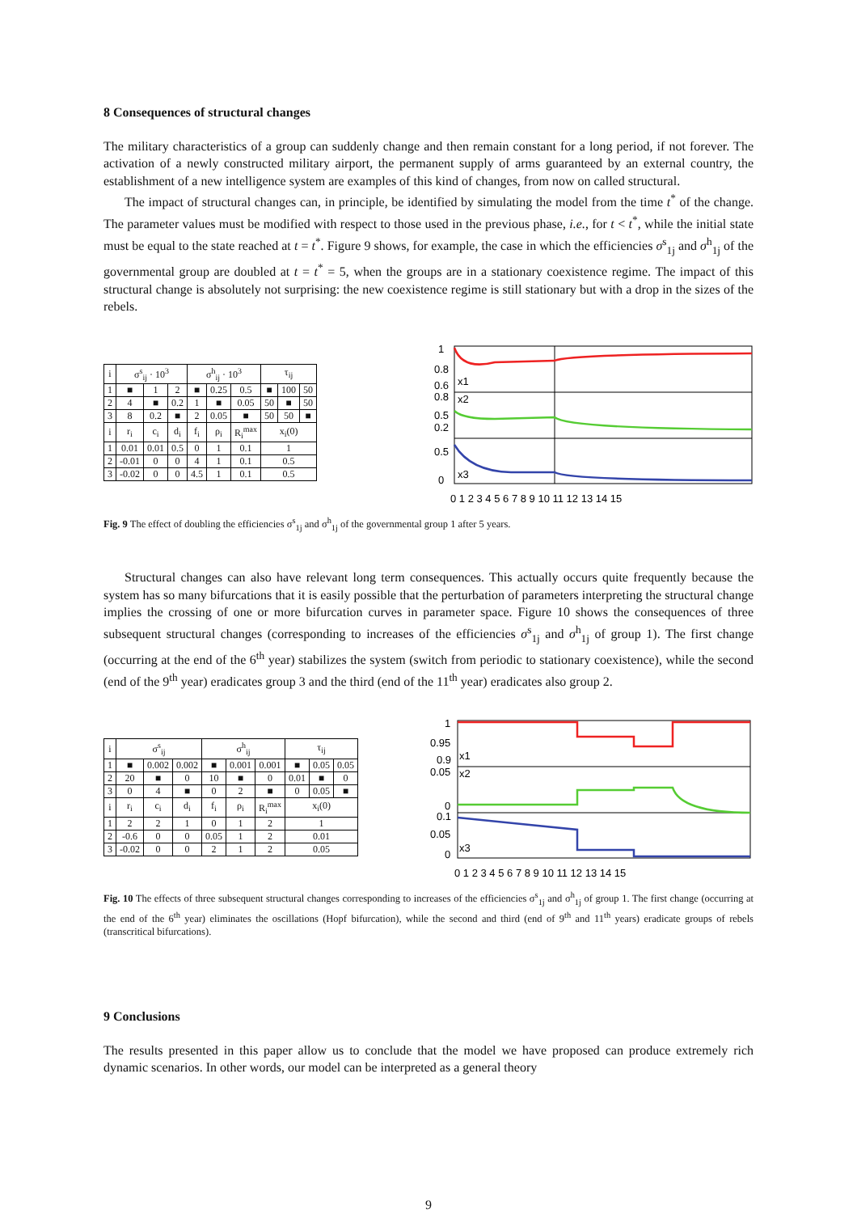8 Consequences of structural changes
The military characteristics of a group can suddenly change and then remain constant for a long period, if not forever. The activation of a newly constructed military airport, the permanent supply of arms guaranteed by an external country, the establishment of a new intelligence system are examples of this kind of changes, from now on called structural.
The impact of structural changes can, in principle, be identified by simulating the model from the time t<sup>*</sup> of the change. The parameter values must be modified with respect to those used in the previous phase, i.e., for t < t<sup>*</sup>, while the initial state must be equal to the state reached at t = t<sup>*</sup>. Figure 9 shows, for example, the case in which the efficiencies σ<sup>s</sup><sub>1j</sub> and σ<sup>h</sup><sub>1j</sub> of the governmental group are doubled at t = t<sup>*</sup> = 5, when the groups are in a stationary coexistence regime. The impact of this structural change is absolutely not surprising: the new coexistence regime is still stationary but with a drop in the sizes of the rebels.
| i | σ<sup>s</sup><sub>ij</sub> · 10<sup>3</sup> | | | σ<sup>h</sup><sub>ij</sub> · 10<sup>3</sup> | | | τ<sub>ij</sub> | | |
| --- | --- | --- | --- | --- | --- | --- | --- | --- | --- |
| 1 | ■ | 1 | 2 | ■ | 0.25 | 0.5 | ■ | 100 | 50 |
| 2 | 4 | ■ | 0.2 | 1 | ■ | 0.05 | 50 | ■ | 50 |
| 3 | 8 | 0.2 | ■ | 2 | 0.05 | ■ | 50 | 50 | ■ |
| i | r<sub>i</sub> | c<sub>i</sub> | d<sub>i</sub> | f<sub>i</sub> | ρ<sub>i</sub> | R<sub>i</sub><sup>max</sup> | x<sub>i</sub>(0) | | |
| 1 | 0.01 | 0.01 | 0.5 | 0 | 1 | 0.1 | 1 | | |
| 2 | -0.01 | 0 | 0 | 4 | 1 | 0.1 | 0.5 | | |
| 3 | -0.02 | 0 | 0 | 4.5 | 1 | 0.1 | 0.5 | | |
1
0.8
0.6
0.8
0.5
0.2
0.5
0
x1
x2
x3
0 1 2 3 4 5 6 7 8 9 10 11 12 13 14 15
Fig. 9 The effect of doubling the efficiencies σ<sup>s</sup><sub>1j</sub> and σ<sup>h</sup><sub>1j</sub> of the governmental group 1 after 5 years.
Structural changes can also have relevant long term consequences. This actually occurs quite frequently because the system has so many bifurcations that it is easily possible that the perturbation of parameters interpreting the structural change implies the crossing of one or more bifurcation curves in parameter space. Figure 10 shows the consequences of three subsequent structural changes (corresponding to increases of the efficiencies σ<sup>s</sup><sub>1j</sub> and σ<sup>h</sup><sub>1j</sub> of group 1). The first change (occurring at the end of the 6<sup>th</sup> year) stabilizes the system (switch from periodic to stationary coexistence), while the second (end of the 9<sup>th</sup> year) eradicates group 3 and the third (end of the 11<sup>th</sup> year) eradicates also group 2.
| i | σ<sup>s</sup><sub>ij</sub> | | | σ<sup>h</sup><sub>ij</sub> | | | τ<sub>ij</sub> | | |
| --- | --- | --- | --- | --- | --- | --- | --- | --- | --- |
| 1 | ■ | 0.002 | 0.002 | ■ | 0.001 | 0.001 | ■ | 0.05 | 0.05 |
| 2 | 20 | ■ | 0 | 10 | ■ | 0 | 0.01 | ■ | 0 |
| 3 | 0 | 4 | ■ | 0 | 2 | ■ | 0 | 0.05 | ■ |
| i | r<sub>i</sub> | c<sub>i</sub> | d<sub>i</sub> | f<sub>i</sub> | ρ<sub>i</sub> | R<sub>i</sub><sup>max</sup> | x<sub>i</sub>(0) | | |
| 1 | 2 | 2 | 1 | 0 | 1 | 2 | 1 | | |
| 2 | -0.6 | 0 | 0 | 0.05 | 1 | 2 | 0.01 | | |
| 3 | -0.02 | 0 | 0 | 2 | 1 | 2 | 0.05 | | |
1
0.95
0.9
0.05
0
0.1
0.05
0
x1
x2
x3
0 1 2 3 4 5 6 7 8 9 10 11 12 13 14 15
Fig. 10 The effects of three subsequent structural changes corresponding to increases of the efficiencies σ<sup>s</sup><sub>1j</sub> and σ<sup>h</sup><sub>1j</sub> of group 1. The first change (occurring at the end of the 6<sup>th</sup> year) eliminates the oscillations (Hopf bifurcation), while the second and third (end of 9<sup>th</sup> and 11<sup>th</sup> years) eradicate groups of rebels (transcritical bifurcations).
9 Conclusions
The results presented in this paper allow us to conclude that the model we have proposed can produce extremely rich dynamic scenarios. In other words, our model can be interpreted as a general theory
9